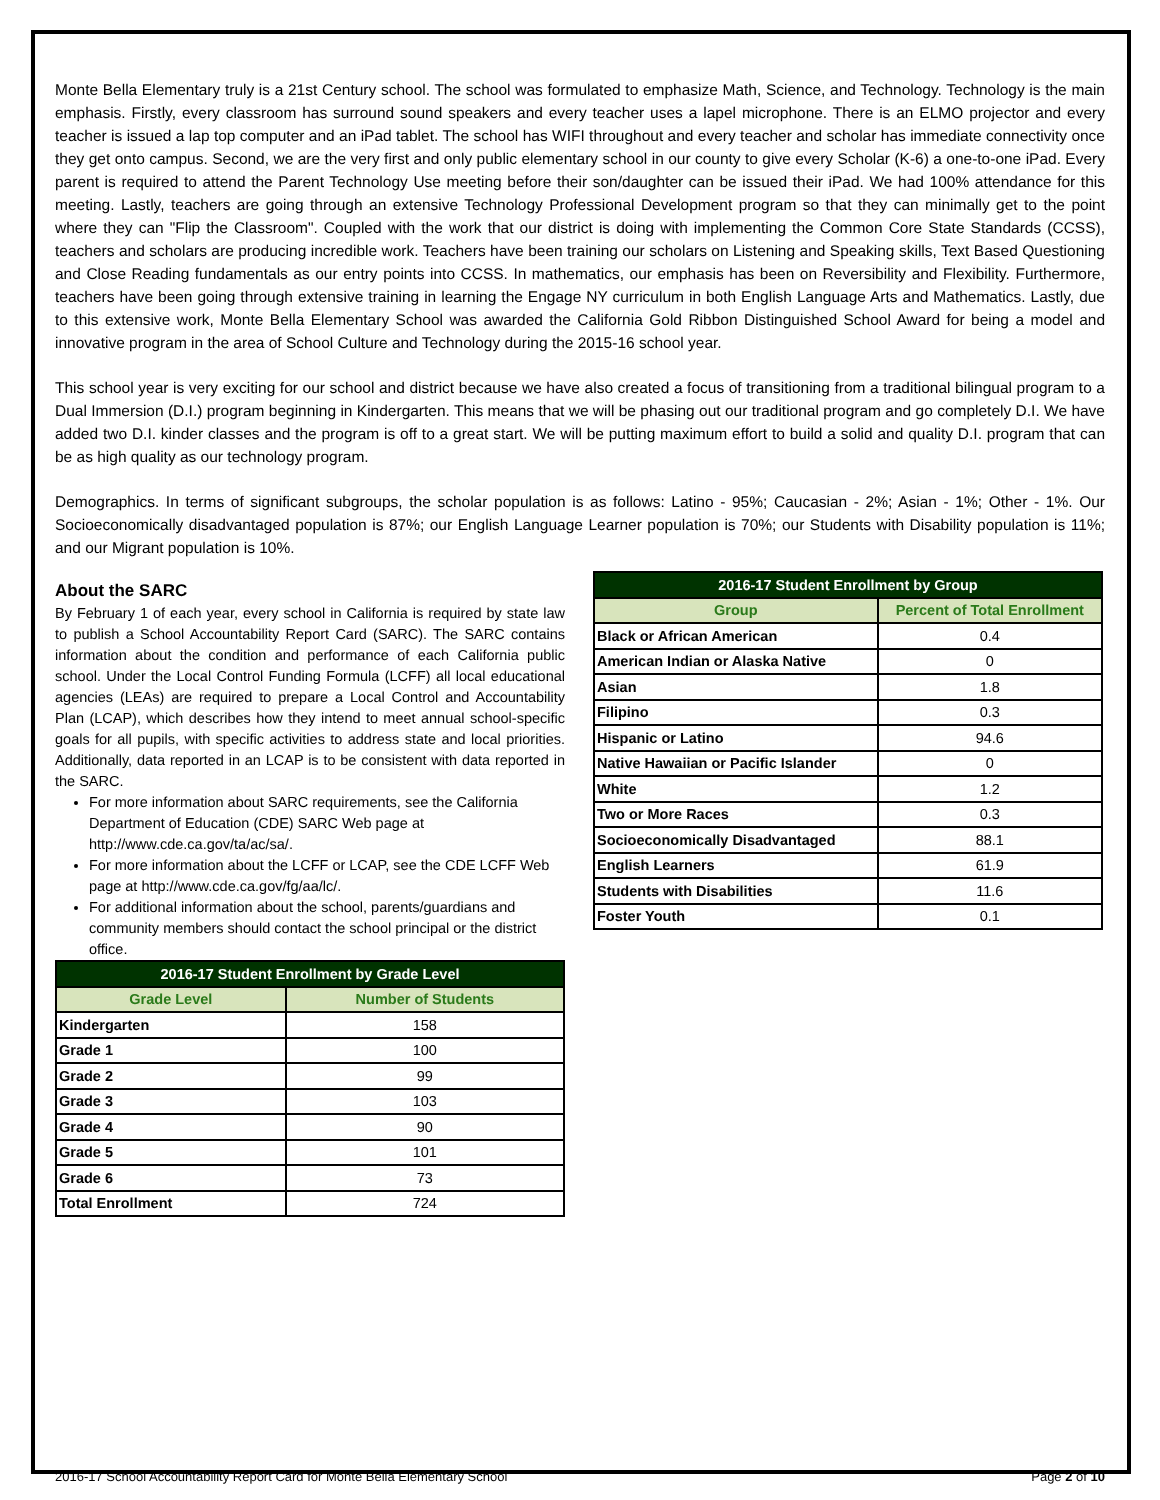Monte Bella Elementary truly is a 21st Century school. The school was formulated to emphasize Math, Science, and Technology. Technology is the main emphasis. Firstly, every classroom has surround sound speakers and every teacher uses a lapel microphone. There is an ELMO projector and every teacher is issued a lap top computer and an iPad tablet. The school has WIFI throughout and every teacher and scholar has immediate connectivity once they get onto campus. Second, we are the very first and only public elementary school in our county to give every Scholar (K-6) a one-to-one iPad. Every parent is required to attend the Parent Technology Use meeting before their son/daughter can be issued their iPad. We had 100% attendance for this meeting. Lastly, teachers are going through an extensive Technology Professional Development program so that they can minimally get to the point where they can "Flip the Classroom". Coupled with the work that our district is doing with implementing the Common Core State Standards (CCSS), teachers and scholars are producing incredible work. Teachers have been training our scholars on Listening and Speaking skills, Text Based Questioning and Close Reading fundamentals as our entry points into CCSS. In mathematics, our emphasis has been on Reversibility and Flexibility. Furthermore, teachers have been going through extensive training in learning the Engage NY curriculum in both English Language Arts and Mathematics. Lastly, due to this extensive work, Monte Bella Elementary School was awarded the California Gold Ribbon Distinguished School Award for being a model and innovative program in the area of School Culture and Technology during the 2015-16 school year.
This school year is very exciting for our school and district because we have also created a focus of transitioning from a traditional bilingual program to a Dual Immersion (D.I.) program beginning in Kindergarten. This means that we will be phasing out our traditional program and go completely D.I. We have added two D.I. kinder classes and the program is off to a great start. We will be putting maximum effort to build a solid and quality D.I. program that can be as high quality as our technology program.
Demographics. In terms of significant subgroups, the scholar population is as follows: Latino - 95%; Caucasian - 2%; Asian - 1%; Other - 1%. Our Socioeconomically disadvantaged population is 87%; our English Language Learner population is 70%; our Students with Disability population is 11%; and our Migrant population is 10%.
About the SARC
By February 1 of each year, every school in California is required by state law to publish a School Accountability Report Card (SARC). The SARC contains information about the condition and performance of each California public school. Under the Local Control Funding Formula (LCFF) all local educational agencies (LEAs) are required to prepare a Local Control and Accountability Plan (LCAP), which describes how they intend to meet annual school-specific goals for all pupils, with specific activities to address state and local priorities. Additionally, data reported in an LCAP is to be consistent with data reported in the SARC.
For more information about SARC requirements, see the California Department of Education (CDE) SARC Web page at http://www.cde.ca.gov/ta/ac/sa/.
For more information about the LCFF or LCAP, see the CDE LCFF Web page at http://www.cde.ca.gov/fg/aa/lc/.
For additional information about the school, parents/guardians and community members should contact the school principal or the district office.
| 2016-17 Student Enrollment by Grade Level | |
| --- | --- |
| Grade Level | Number of Students |
| Kindergarten | 158 |
| Grade 1 | 100 |
| Grade 2 | 99 |
| Grade 3 | 103 |
| Grade 4 | 90 |
| Grade 5 | 101 |
| Grade 6 | 73 |
| Total Enrollment | 724 |
| 2016-17 Student Enrollment by Group | |
| --- | --- |
| Group | Percent of Total Enrollment |
| Black or African American | 0.4 |
| American Indian or Alaska Native | 0 |
| Asian | 1.8 |
| Filipino | 0.3 |
| Hispanic or Latino | 94.6 |
| Native Hawaiian or Pacific Islander | 0 |
| White | 1.2 |
| Two or More Races | 0.3 |
| Socioeconomically Disadvantaged | 88.1 |
| English Learners | 61.9 |
| Students with Disabilities | 11.6 |
| Foster Youth | 0.1 |
2016-17 School Accountability Report Card for Monte Bella Elementary School Page 2 of 10